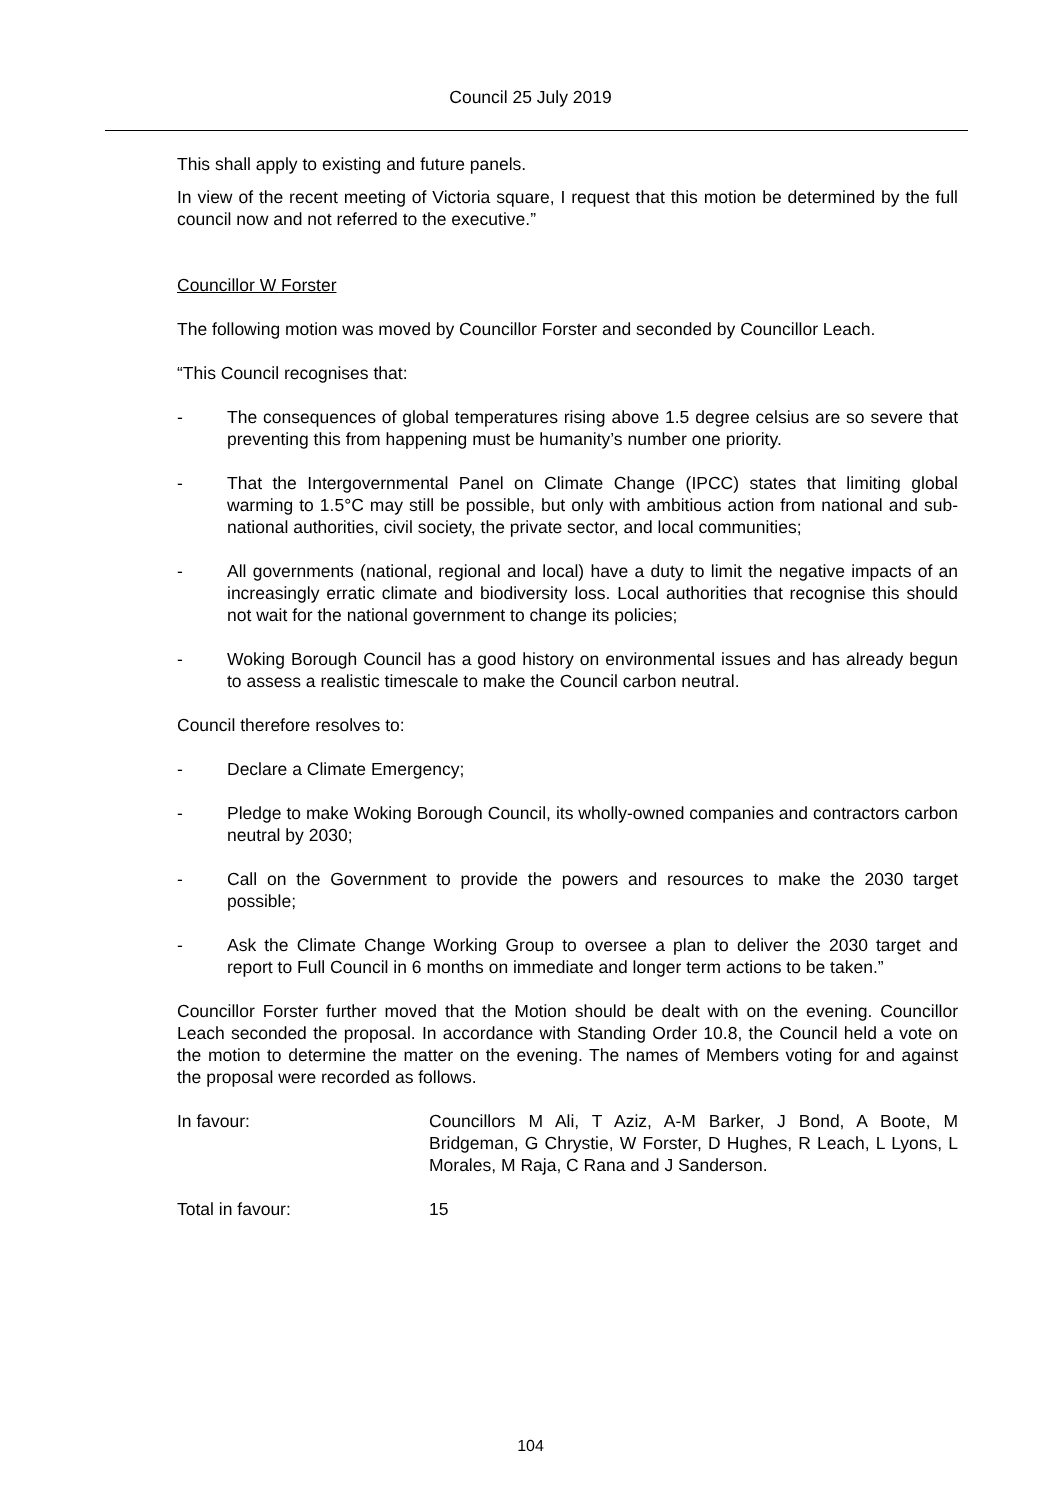Council 25 July 2019
This shall apply to existing and future panels.
In view of the recent meeting of Victoria square, I request that this motion be determined by the full council now and not referred to the executive.”
Councillor W Forster
The following motion was moved by Councillor Forster and seconded by Councillor Leach.
“This Council recognises that:
- The consequences of global temperatures rising above 1.5 degree celsius are so severe that preventing this from happening must be humanity’s number one priority.
- That the Intergovernmental Panel on Climate Change (IPCC) states that limiting global warming to 1.5°C may still be possible, but only with ambitious action from national and sub-national authorities, civil society, the private sector, and local communities;
- All governments (national, regional and local) have a duty to limit the negative impacts of an increasingly erratic climate and biodiversity loss. Local authorities that recognise this should not wait for the national government to change its policies;
- Woking Borough Council has a good history on environmental issues and has already begun to assess a realistic timescale to make the Council carbon neutral.
Council therefore resolves to:
- Declare a Climate Emergency;
- Pledge to make Woking Borough Council, its wholly-owned companies and contractors carbon neutral by 2030;
- Call on the Government to provide the powers and resources to make the 2030 target possible;
- Ask the Climate Change Working Group to oversee a plan to deliver the 2030 target and report to Full Council in 6 months on immediate and longer term actions to be taken.”
Councillor Forster further moved that the Motion should be dealt with on the evening. Councillor Leach seconded the proposal. In accordance with Standing Order 10.8, the Council held a vote on the motion to determine the matter on the evening. The names of Members voting for and against the proposal were recorded as follows.
In favour: Councillors M Ali, T Aziz, A-M Barker, J Bond, A Boote, M Bridgeman, G Chrystie, W Forster, D Hughes, R Leach, L Lyons, L Morales, M Raja, C Rana and J Sanderson.
Total in favour: 15
104